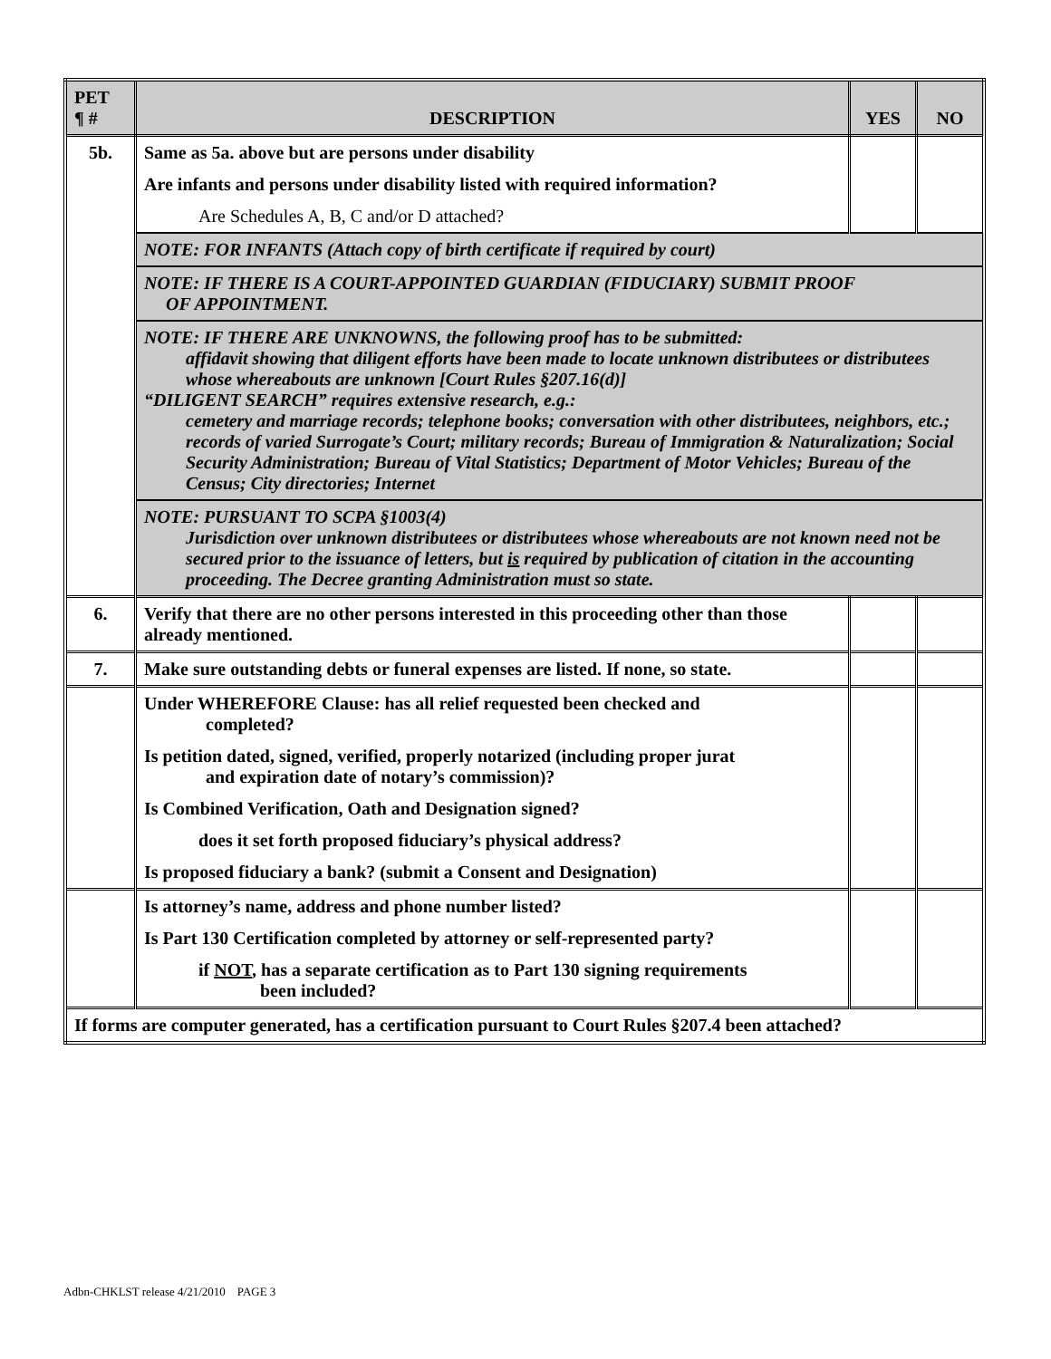| PET ¶ # | DESCRIPTION | YES | NO |
| --- | --- | --- | --- |
| 5b. | Same as 5a. above but are persons under disability | | |
| | Are infants and persons under disability listed with required information? | | |
| | Are Schedules A, B, C and/or D attached? | | |
| | NOTE: FOR INFANTS (Attach copy of birth certificate if required by court) | | |
| | NOTE: IF THERE IS A COURT-APPOINTED GUARDIAN (FIDUCIARY) SUBMIT PROOF OF APPOINTMENT. | | |
| | NOTE: IF THERE ARE UNKNOWNS, the following proof has to be submitted: affidavit showing that diligent efforts have been made to locate unknown distributees or distributees whose whereabouts are unknown [Court Rules §207.16(d)] “DILIGENT SEARCH” requires extensive research, e.g.: cemetery and marriage records; telephone books; conversation with other distributees, neighbors, etc.; records of varied Surrogate’s Court; military records; Bureau of Immigration & Naturalization; Social Security Administration; Bureau of Vital Statistics; Department of Motor Vehicles; Bureau of the Census; City directories; Internet | | |
| | NOTE: PURSUANT TO SCPA §1003(4) Jurisdiction over unknown distributees or distributees whose whereabouts are not known need not be secured prior to the issuance of letters, but is required by publication of citation in the accounting proceeding. The Decree granting Administration must so state. | | |
| 6. | Verify that there are no other persons interested in this proceeding other than those already mentioned. | | |
| 7. | Make sure outstanding debts or funeral expenses are listed. If none, so state. | | |
| | Under WHEREFORE Clause: has all relief requested been checked and completed? | | |
| | Is petition dated, signed, verified, properly notarized (including proper jurat and expiration date of notary’s commission)? | | |
| | Is Combined Verification, Oath and Designation signed? | | |
| | does it set forth proposed fiduciary’s physical address? | | |
| | Is proposed fiduciary a bank? (submit a Consent and Designation) | | |
| | Is attorney’s name, address and phone number listed? | | |
| | Is Part 130 Certification completed by attorney or self-represented party? | | |
| | if NOT , has a separate certification as to Part 130 signing requirements been included? | | |
| If forms are computer generated, has a certification pursuant to Court Rules §207.4 been attached? | | | |
Adbn-CHKLST release 4/21/2010 PAGE 3